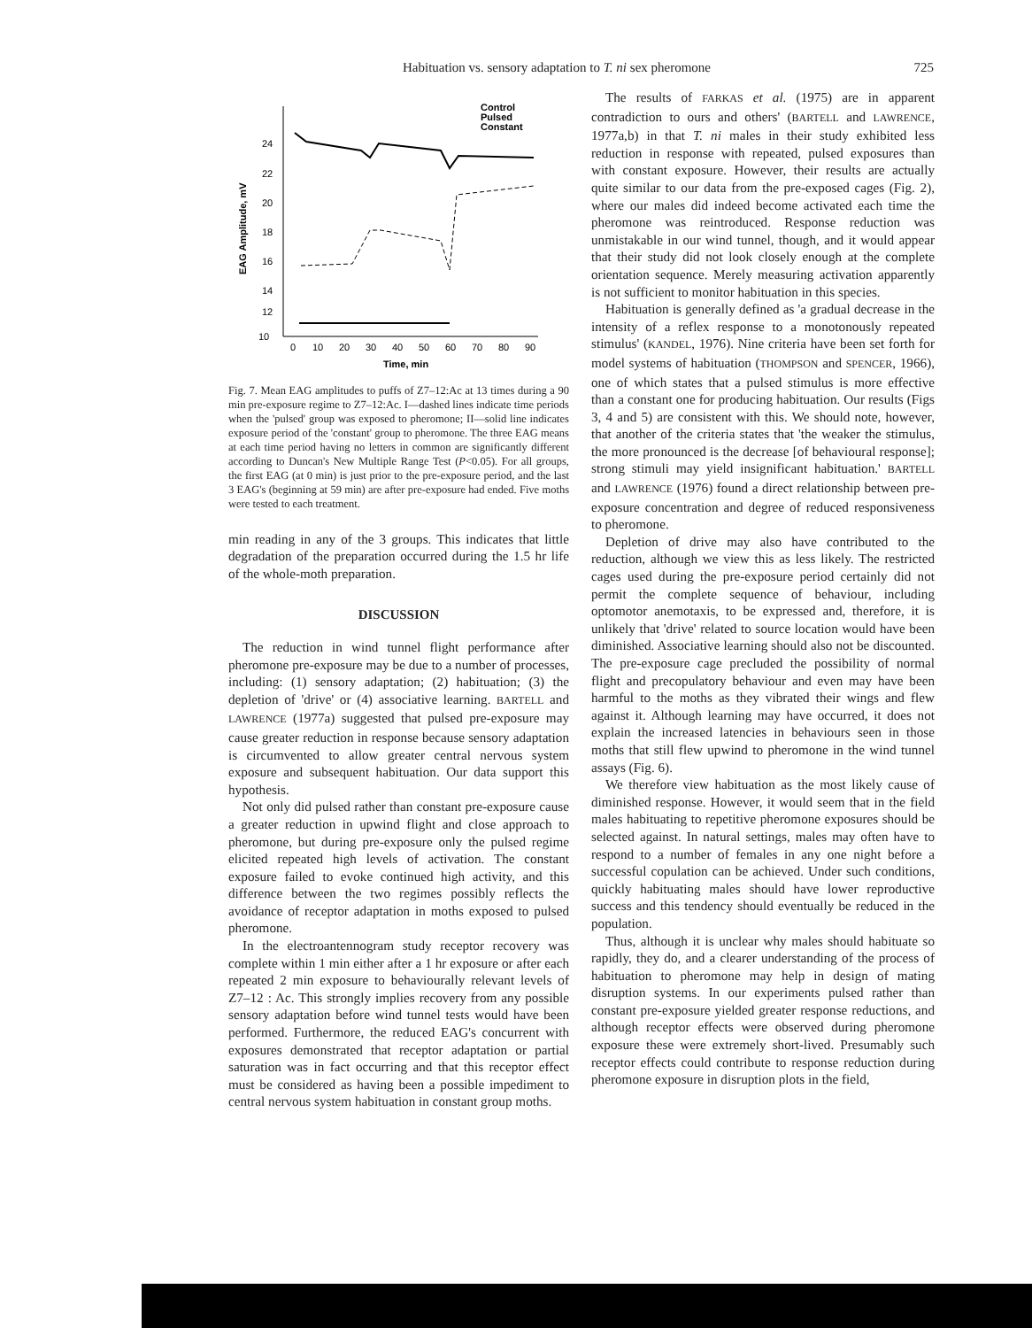Habituation vs. sensory adaptation to T. ni sex pheromone 725
24
22
20
18
16
14
12
10
0
10
20
30
40
50
60
70
80
90
Time, min
EAG Amplitude, mV
Control
Pulsed
Constant
Fig. 7. Mean EAG amplitudes to puffs of Z7–12:Ac at 13 times during a 90 min pre-exposure regime to Z7–12:Ac. I—dashed lines indicate time periods when the 'pulsed' group was exposed to pheromone; II—solid line indicates exposure period of the 'constant' group to pheromone. The three EAG means at each time period having no letters in common are significantly different according to Duncan's New Multiple Range Test (P<0.05). For all groups, the first EAG (at 0 min) is just prior to the pre-exposure period, and the last 3 EAG's (beginning at 59 min) are after pre-exposure had ended. Five moths were tested to each treatment.
min reading in any of the 3 groups. This indicates that little degradation of the preparation occurred during the 1.5 hr life of the whole-moth preparation.
DISCUSSION
The reduction in wind tunnel flight performance after pheromone pre-exposure may be due to a number of processes, including: (1) sensory adaptation; (2) habituation; (3) the depletion of 'drive' or (4) associative learning. BARTELL and LAWRENCE (1977a) suggested that pulsed pre-exposure may cause greater reduction in response because sensory adaptation is circumvented to allow greater central nervous system exposure and subsequent habituation. Our data support this hypothesis.
Not only did pulsed rather than constant pre-exposure cause a greater reduction in upwind flight and close approach to pheromone, but during pre-exposure only the pulsed regime elicited repeated high levels of activation. The constant exposure failed to evoke continued high activity, and this difference between the two regimes possibly reflects the avoidance of receptor adaptation in moths exposed to pulsed pheromone.
In the electroantennogram study receptor recovery was complete within 1 min either after a 1 hr exposure or after each repeated 2 min exposure to behaviourally relevant levels of Z7–12 : Ac. This strongly implies recovery from any possible sensory adaptation before wind tunnel tests would have been performed. Furthermore, the reduced EAG's concurrent with exposures demonstrated that receptor adaptation or partial saturation was in fact occurring and that this receptor effect must be considered as having been a possible impediment to central nervous system habituation in constant group moths.
The results of FARKAS et al. (1975) are in apparent contradiction to ours and others' (BARTELL and LAWRENCE, 1977a,b) in that T. ni males in their study exhibited less reduction in response with repeated, pulsed exposures than with constant exposure. However, their results are actually quite similar to our data from the pre-exposed cages (Fig. 2), where our males did indeed become activated each time the pheromone was reintroduced. Response reduction was unmistakable in our wind tunnel, though, and it would appear that their study did not look closely enough at the complete orientation sequence. Merely measuring activation apparently is not sufficient to monitor habituation in this species.
Habituation is generally defined as 'a gradual decrease in the intensity of a reflex response to a monotonously repeated stimulus' (KANDEL, 1976). Nine criteria have been set forth for model systems of habituation (THOMPSON and SPENCER, 1966), one of which states that a pulsed stimulus is more effective than a constant one for producing habituation. Our results (Figs 3, 4 and 5) are consistent with this. We should note, however, that another of the criteria states that 'the weaker the stimulus, the more pronounced is the decrease [of behavioural response]; strong stimuli may yield insignificant habituation.' BARTELL and LAWRENCE (1976) found a direct relationship between pre-exposure concentration and degree of reduced responsiveness to pheromone.
Depletion of drive may also have contributed to the reduction, although we view this as less likely. The restricted cages used during the pre-exposure period certainly did not permit the complete sequence of behaviour, including optomotor anemotaxis, to be expressed and, therefore, it is unlikely that 'drive' related to source location would have been diminished. Associative learning should also not be discounted. The pre-exposure cage precluded the possibility of normal flight and precopulatory behaviour and even may have been harmful to the moths as they vibrated their wings and flew against it. Although learning may have occurred, it does not explain the increased latencies in behaviours seen in those moths that still flew upwind to pheromone in the wind tunnel assays (Fig. 6).
We therefore view habituation as the most likely cause of diminished response. However, it would seem that in the field males habituating to repetitive pheromone exposures should be selected against. In natural settings, males may often have to respond to a number of females in any one night before a successful copulation can be achieved. Under such conditions, quickly habituating males should have lower reproductive success and this tendency should eventually be reduced in the population.
Thus, although it is unclear why males should habituate so rapidly, they do, and a clearer understanding of the process of habituation to pheromone may help in design of mating disruption systems. In our experiments pulsed rather than constant pre-exposure yielded greater response reductions, and although receptor effects were observed during pheromone exposure these were extremely short-lived. Presumably such receptor effects could contribute to response reduction during pheromone exposure in disruption plots in the field,